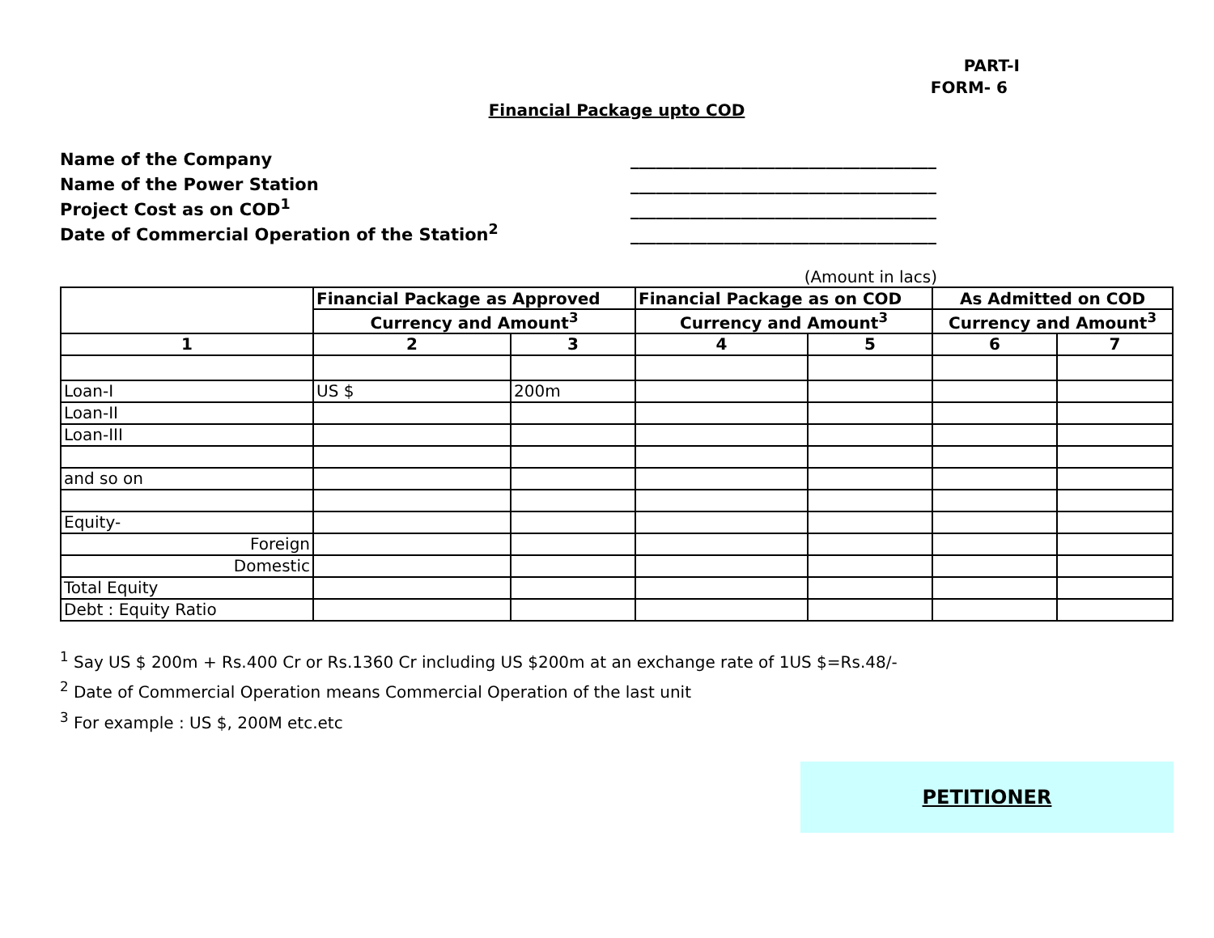PART-I
FORM- 6
Financial Package upto COD
Name of the Company ____________________________________
Name of the Power Station ____________________________________
Project Cost as on COD<sup>1</sup> ____________________________________
Date of Commercial Operation of the Station<sup>2</sup> ____________________________________
(Amount in lacs)
| | Financial Package as Approved | | Financial Package as on COD | | As Admitted on COD | |
| --- | --- | --- | --- | --- | --- | --- |
| | Currency and Amount<sup>3</sup> | | Currency and Amount<sup>3</sup> | | Currency and Amount<sup>3</sup> | |
| 1 | 2 | 3 | 4 | 5 | 6 | 7 |
| Loan-I | US $ | 200m | | | | |
| Loan-II | | | | | | |
| Loan-III | | | | | | |
| and so on | | | | | | |
| Equity- | | | | | | |
| Foreign | | | | | | |
| Domestic | | | | | | |
| Total Equity | | | | | | |
| Debt : Equity Ratio | | | | | | |
<sup>1</sup> Say US $ 200m + Rs.400 Cr or Rs.1360 Cr including US $200m at an exchange rate of 1US $=Rs.48/-
<sup>2</sup> Date of Commercial Operation means Commercial Operation of the last unit
<sup>3</sup> For example : US $, 200M etc.etc
PETITIONER